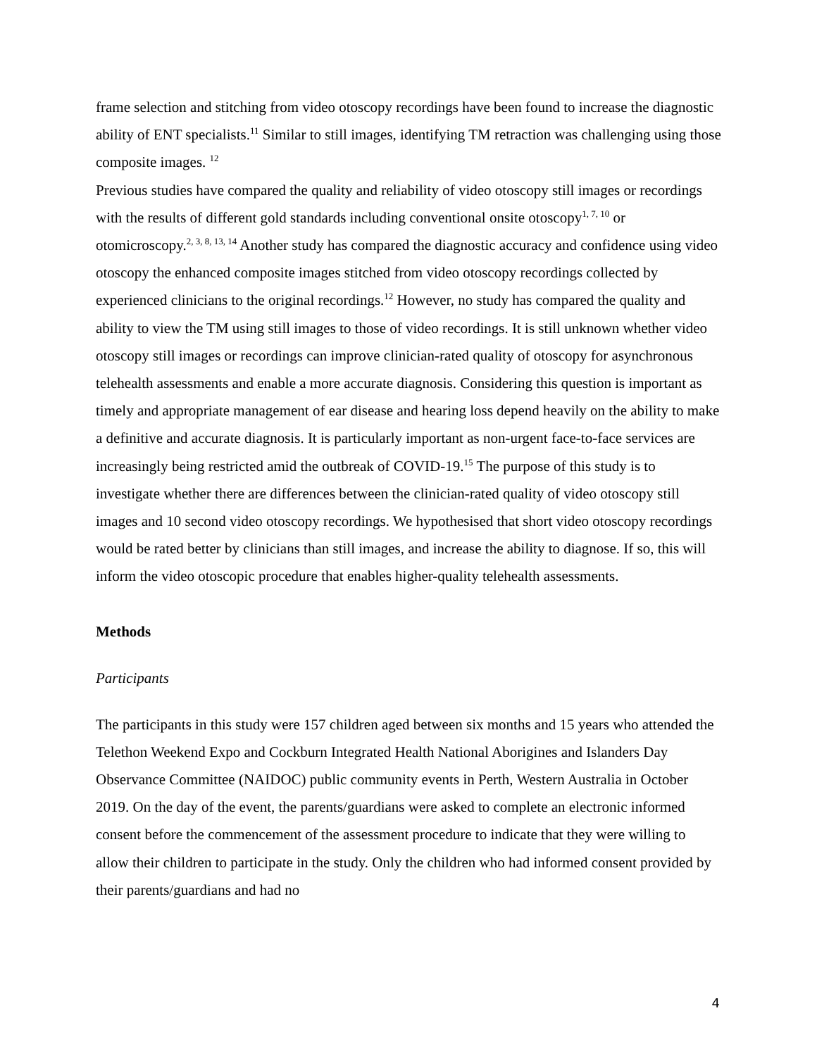frame selection and stitching from video otoscopy recordings have been found to increase the diagnostic ability of ENT specialists.<sup>11</sup> Similar to still images, identifying TM retraction was challenging using those composite images. <sup>12</sup>
Previous studies have compared the quality and reliability of video otoscopy still images or recordings with the results of different gold standards including conventional onsite otoscopy<sup>1, 7, 10</sup> or otomicroscopy.<sup>2, 3, 8, 13, 14</sup> Another study has compared the diagnostic accuracy and confidence using video otoscopy the enhanced composite images stitched from video otoscopy recordings collected by experienced clinicians to the original recordings.<sup>12</sup> However, no study has compared the quality and ability to view the TM using still images to those of video recordings. It is still unknown whether video otoscopy still images or recordings can improve clinician-rated quality of otoscopy for asynchronous telehealth assessments and enable a more accurate diagnosis. Considering this question is important as timely and appropriate management of ear disease and hearing loss depend heavily on the ability to make a definitive and accurate diagnosis. It is particularly important as non-urgent face-to-face services are increasingly being restricted amid the outbreak of COVID-19.<sup>15</sup> The purpose of this study is to investigate whether there are differences between the clinician-rated quality of video otoscopy still images and 10 second video otoscopy recordings. We hypothesised that short video otoscopy recordings would be rated better by clinicians than still images, and increase the ability to diagnose. If so, this will inform the video otoscopic procedure that enables higher-quality telehealth assessments.
Methods
Participants
The participants in this study were 157 children aged between six months and 15 years who attended the Telethon Weekend Expo and Cockburn Integrated Health National Aborigines and Islanders Day Observance Committee (NAIDOC) public community events in Perth, Western Australia in October 2019. On the day of the event, the parents/guardians were asked to complete an electronic informed consent before the commencement of the assessment procedure to indicate that they were willing to allow their children to participate in the study. Only the children who had informed consent provided by their parents/guardians and had no
4